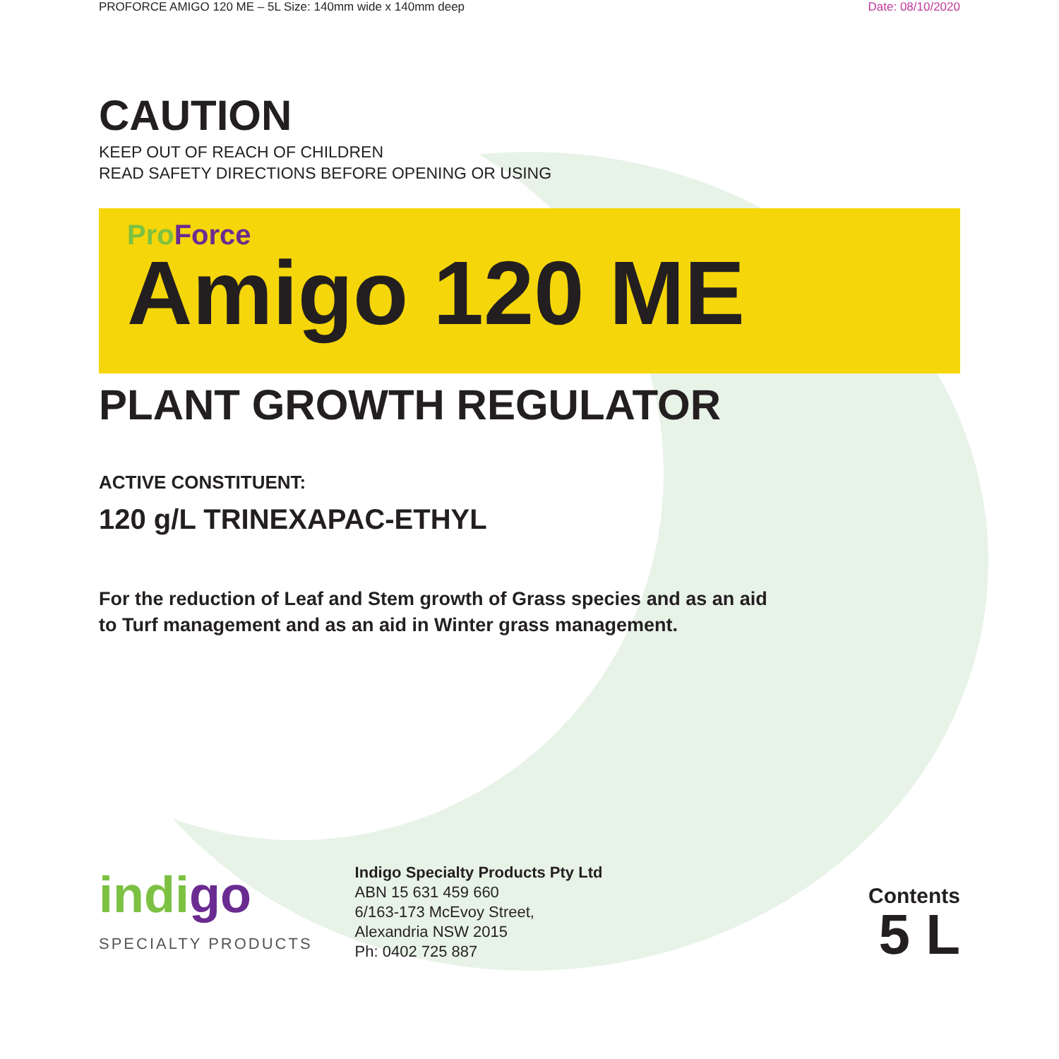PROFORCE AMIGO 120 ME – 5L Size: 140mm wide x 140mm deep
Date: 08/10/2020
CAUTION
KEEP OUT OF REACH OF CHILDREN
READ SAFETY DIRECTIONS BEFORE OPENING OR USING
Pro Force
Amigo 120 ME
PLANT GROWTH REGULATOR
ACTIVE CONSTITUENT:
120 g/L TRINEXAPAC-ETHYL
For the reduction of Leaf and Stem growth of Grass species and as an aid
to Turf management and as an aid in Winter grass management.
indigo
SPECIALTY PRODUCTS
Indigo Specialty Products Pty Ltd
ABN 15 631 459 660
6/163-173 McEvoy Street,
Alexandria NSW 2015
Ph: 0402 725 887
Contents
5 L